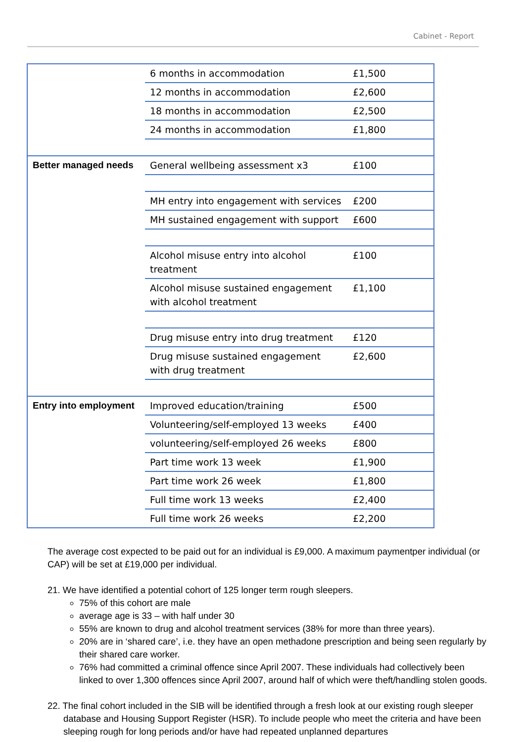Cabinet - Report
| | 6 months in accommodation | £1,500 |
| | 12 months in accommodation | £2,600 |
| | 18 months in accommodation | £2,500 |
| | 24 months in accommodation | £1,800 |
| Better managed needs | General wellbeing assessment x3 | £100 |
| | MH entry into engagement with services | £200 |
| | MH sustained engagement with support | £600 |
| | Alcohol misuse entry into alcohol treatment | £100 |
| | Alcohol misuse sustained engagement with alcohol treatment | £1,100 |
| | Drug misuse entry into drug treatment | £120 |
| | Drug misuse sustained engagement with drug treatment | £2,600 |
| Entry into employment | Improved education/training | £500 |
| | Volunteering/self-employed 13 weeks | £400 |
| | volunteering/self-employed 26 weeks | £800 |
| | Part time work 13 week | £1,900 |
| | Part time work 26 week | £1,800 |
| | Full time work 13 weeks | £2,400 |
| | Full time work 26 weeks | £2,200 |
The average cost expected to be paid out for an individual is £9,000. A maximum paymentper individual (or CAP) will be set at £19,000 per individual.
21. We have identified a potential cohort of 125 longer term rough sleepers.
75% of this cohort are male
average age is 33 – with half under 30
55% are known to drug and alcohol treatment services (38% for more than three years).
20% are in ‘shared care’, i.e. they have an open methadone prescription and being seen regularly by their shared care worker.
76% had committed a criminal offence since April 2007. These individuals had collectively been linked to over 1,300 offences since April 2007, around half of which were theft/handling stolen goods.
22. The final cohort included in the SIB will be identified through a fresh look at our existing rough sleeper database and Housing Support Register (HSR). To include people who meet the criteria and have been sleeping rough for long periods and/or have had repeated unplanned departures